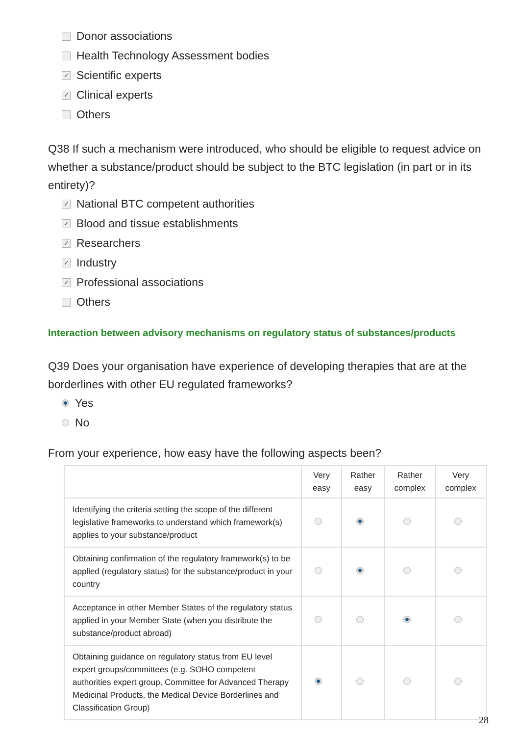Donor associations
Health Technology Assessment bodies
✓ Scientific experts
✓ Clinical experts
Others
Q38 If such a mechanism were introduced, who should be eligible to request advice on whether a substance/product should be subject to the BTC legislation (in part or in its entirety)?
✓ National BTC competent authorities
✓ Blood and tissue establishments
✓ Researchers
✓ Industry
✓ Professional associations
Others
Interaction between advisory mechanisms on regulatory status of substances/products
Q39 Does your organisation have experience of developing therapies that are at the borderlines with other EU regulated frameworks?
Yes
No
From your experience, how easy have the following aspects been?
| | Very easy | Rather easy | Rather complex | Very complex |
| --- | --- | --- | --- | --- |
| Identifying the criteria setting the scope of the different legislative frameworks to understand which framework(s) applies to your substance/product | | | | |
| Obtaining confirmation of the regulatory framework(s) to be applied (regulatory status) for the substance/product in your country | | | | |
| Acceptance in other Member States of the regulatory status applied in your Member State (when you distribute the substance/product abroad) | | | | |
| Obtaining guidance on regulatory status from EU level expert groups/committees (e.g. SOHO competent authorities expert group, Committee for Advanced Therapy Medicinal Products, the Medical Device Borderlines and Classification Group) | | | | |
28